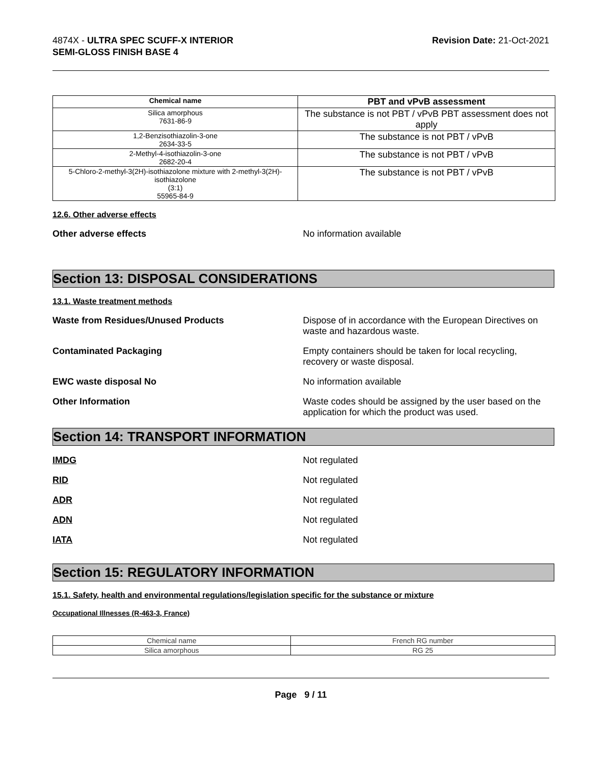4874X - ULTRA SPEC SCUFF-X INTERIOR
SEMI-GLOSS FINISH BASE 4
Revision Date: 21-Oct-2021
| Chemical name | PBT and vPvB assessment |
| --- | --- |
| Silica amorphous 7631-86-9 | The substance is not PBT / vPvB PBT assessment does not apply |
| 1,2-Benzisothiazolin-3-one 2634-33-5 | The substance is not PBT / vPvB |
| 2-Methyl-4-isothiazolin-3-one 2682-20-4 | The substance is not PBT / vPvB |
| 5-Chloro-2-methyl-3(2H)-isothiazolone mixture with 2-methyl-3(2H)-isothiazolone (3:1) 55965-84-9 | The substance is not PBT / vPvB |
12.6. Other adverse effects
Other adverse effects No information available
Section 13: DISPOSAL CONSIDERATIONS
13.1. Waste treatment methods
Waste from Residues/Unused Products Dispose of in accordance with the European Directives on waste and hazardous waste.
Contaminated Packaging Empty containers should be taken for local recycling, recovery or waste disposal.
EWC waste disposal No No information available
Other Information Waste codes should be assigned by the user based on the application for which the product was used.
Section 14: TRANSPORT INFORMATION
IMDG Not regulated
RID Not regulated
ADR Not regulated
ADN Not regulated
IATA Not regulated
Section 15: REGULATORY INFORMATION
15.1. Safety, health and environmental regulations/legislation specific for the substance or mixture
Occupational Illnesses (R-463-3, France)
| Chemical name | French RG number |
| Silica amorphous | RG 25 |
Page 9 / 11